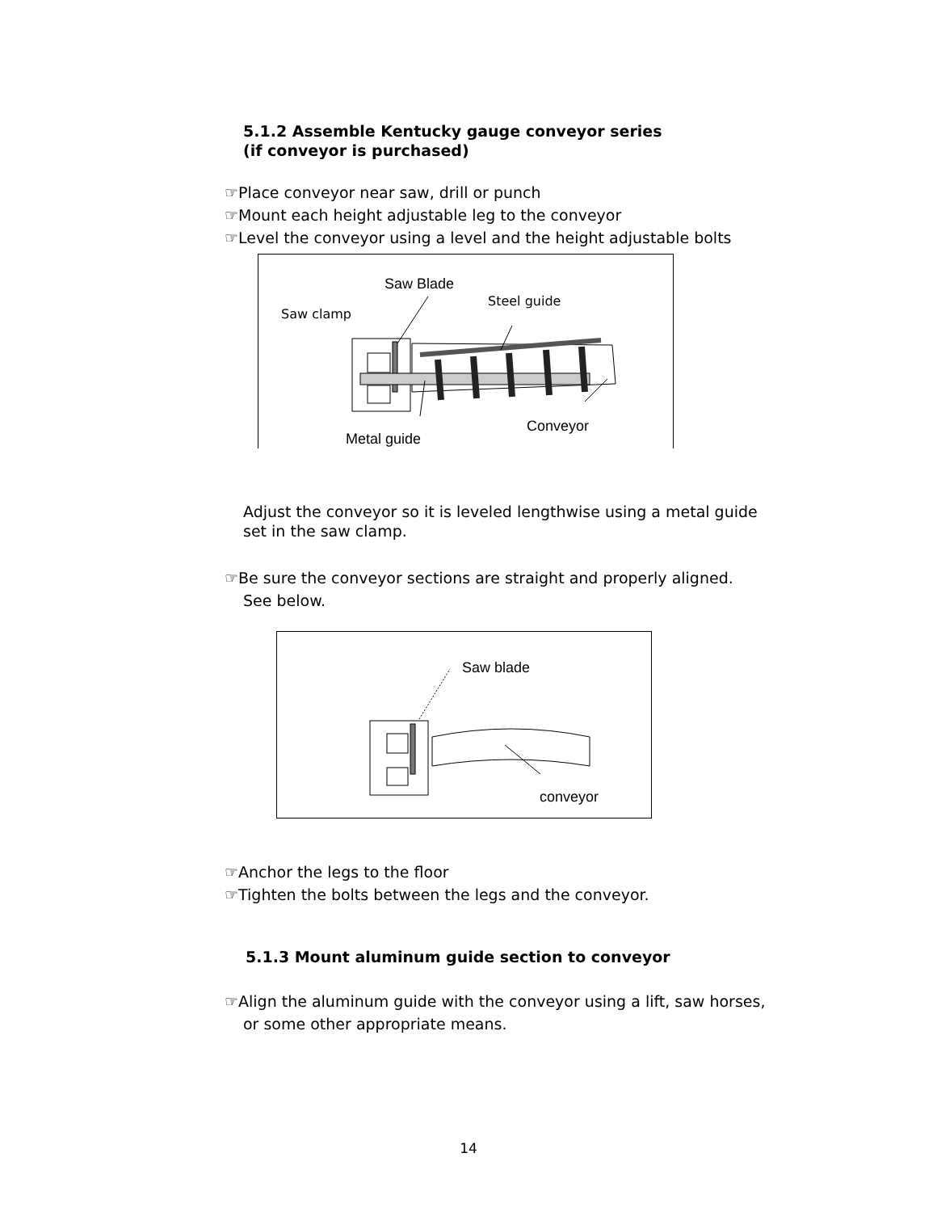5.1.2 Assemble Kentucky gauge conveyor series
(if conveyor is purchased)
☞Place conveyor near saw, drill or punch
☞Mount each height adjustable leg to the conveyor
☞Level the conveyor using a level and the height adjustable bolts
Saw Blade
Steel guide
Saw clamp
Conveyor
Metal guide
Adjust the conveyor so it is leveled lengthwise using a metal guide
set in the saw clamp.
☞Be sure the conveyor sections are straight and properly aligned.
See below.
Saw blade
conveyor
☞Anchor the legs to the floor
☞Tighten the bolts between the legs and the conveyor.
5.1.3 Mount aluminum guide section to conveyor
☞Align the aluminum guide with the conveyor using a lift, saw horses,
or some other appropriate means.
14